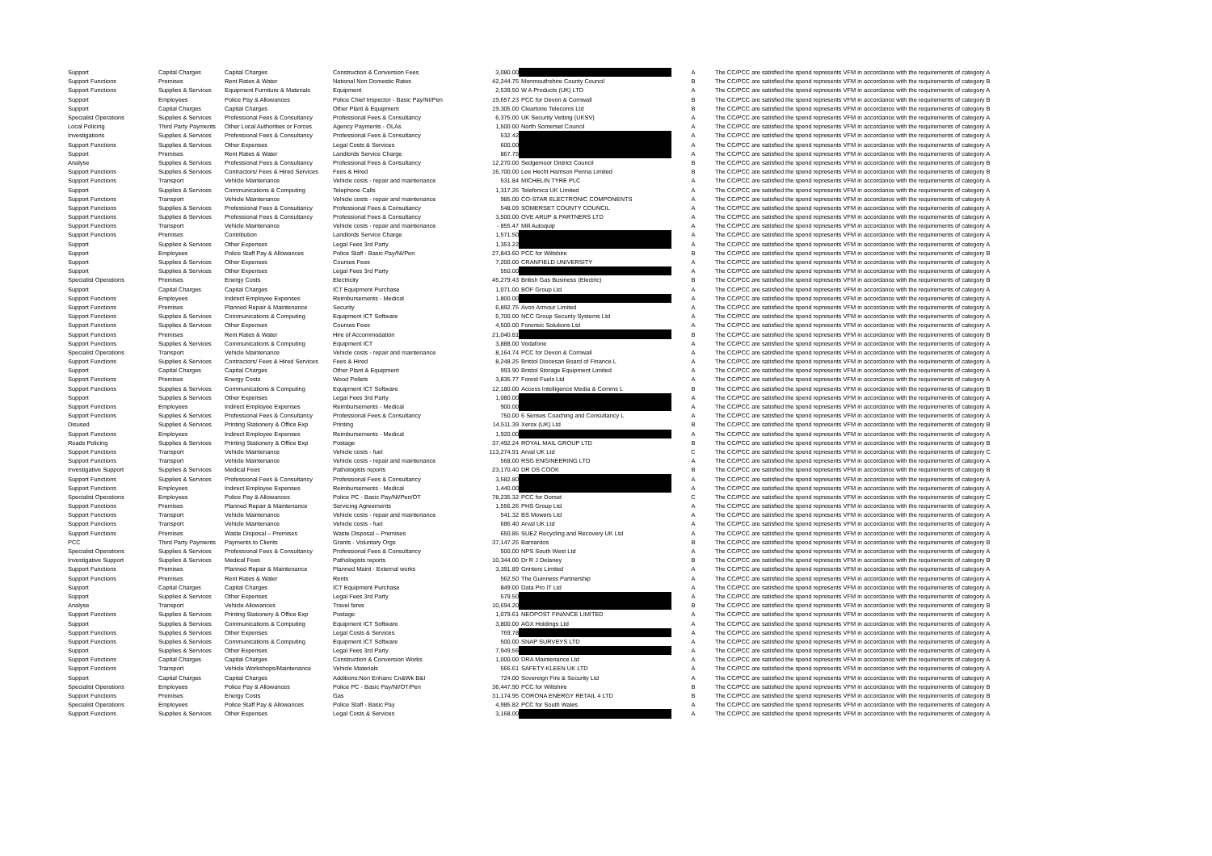| Support | Capital Charges | Capital Charges | Construction & Conversion Fees | 3,080.00 | | A | The CC/PCC are satisfied the spend represents VFM in accordance with the requirements of category A |
| Support Functions | Premises | Rent Rates & Water | National Non Domestic Rates | 42,244.75 | Monmouthshire County Council | B | The CC/PCC are satisfied the spend represents VFM in accordance with the requirements of category B |
| Support Functions | Supplies & Services | Equipment Furniture & Materials | Equipment | 2,539.50 | W A Products (UK) LTD | A | The CC/PCC are satisfied the spend represents VFM in accordance with the requirements of category A |
| Support | Employees | Police Pay & Allowances | Police Chief Inspector - Basic Pay/NI/Pen | 19,657.23 | PCC for Devon & Cornwall | B | The CC/PCC are satisfied the spend represents VFM in accordance with the requirements of category B |
| Support | Capital Charges | Capital Charges | Other Plant & Equipment | 19,305.00 | Cleartone Telecoms Ltd | B | The CC/PCC are satisfied the spend represents VFM in accordance with the requirements of category B |
| Specialist Operations | Supplies & Services | Professional Fees & Consultancy | Professional Fees & Consultancy | 6,375.00 | UK Security Vetting (UKSV) | A | The CC/PCC are satisfied the spend represents VFM in accordance with the requirements of category A |
| Local Policing | Third Party Payments | Other Local Authorities or Forces | Agency Payments - OLAs | 1,500.00 | North Somerset Council | A | The CC/PCC are satisfied the spend represents VFM in accordance with the requirements of category A |
| Investigations | Supplies & Services | Professional Fees & Consultancy | Professional Fees & Consultancy | 532.42 | | A | The CC/PCC are satisfied the spend represents VFM in accordance with the requirements of category A |
| Support Functions | Supplies & Services | Other Expenses | Legal Costs & Services | 600.00 | | A | The CC/PCC are satisfied the spend represents VFM in accordance with the requirements of category A |
| Support | Premises | Rent Rates & Water | Landlords Service Charge | 867.75 | | A | The CC/PCC are satisfied the spend represents VFM in accordance with the requirements of category A |
| Analyse | Supplies & Services | Professional Fees & Consultancy | Professional Fees & Consultancy | 12,270.00 | Sedgemoor District Council | B | The CC/PCC are satisfied the spend represents VFM in accordance with the requirements of category B |
| Support Functions | Supplies & Services | Contractors/ Fees & Hired Services | Fees & Hired | 16,700.00 | Lee Hecht Harrison Penna Limited | B | The CC/PCC are satisfied the spend represents VFM in accordance with the requirements of category B |
| Support Functions | Transport | Vehicle Maintenance | Vehicle costs - repair and maintenance | 531.84 | MICHELIN TYRE PLC | A | The CC/PCC are satisfied the spend represents VFM in accordance with the requirements of category A |
| Support | Supplies & Services | Communications & Computing | Telephone Calls | 1,317.26 | Telefonica UK Limited | A | The CC/PCC are satisfied the spend represents VFM in accordance with the requirements of category A |
| Support Functions | Transport | Vehicle Maintenance | Vehicle costs - repair and maintenance | 985.00 | CO-STAR ELECTRONIC COMPONENTS | A | The CC/PCC are satisfied the spend represents VFM in accordance with the requirements of category A |
| Support Functions | Supplies & Services | Professional Fees & Consultancy | Professional Fees & Consultancy | 548.09 | SOMERSET COUNTY COUNCIL | A | The CC/PCC are satisfied the spend represents VFM in accordance with the requirements of category A |
| Support Functions | Supplies & Services | Professional Fees & Consultancy | Professional Fees & Consultancy | 3,500.00 | OVE ARUP & PARTNERS LTD | A | The CC/PCC are satisfied the spend represents VFM in accordance with the requirements of category A |
| Support Functions | Transport | Vehicle Maintenance | Vehicle costs - repair and maintenance | - 855.47 | Mill Autoquip | A | The CC/PCC are satisfied the spend represents VFM in accordance with the requirements of category A |
| Support Functions | Premises | Contribution | Landlords Service Charge | 1,571.50 | | A | The CC/PCC are satisfied the spend represents VFM in accordance with the requirements of category A |
| Support | Supplies & Services | Other Expenses | Legal Fees 3rd Party | 1,353.22 | | A | The CC/PCC are satisfied the spend represents VFM in accordance with the requirements of category A |
| Support | Employees | Police Staff Pay & Allowances | Police Staff - Basic Pay/NI/Pen | 27,843.60 | PCC for Wiltshire | B | The CC/PCC are satisfied the spend represents VFM in accordance with the requirements of category B |
| Support | Supplies & Services | Other Expenses | Courses Fees | 7,200.00 | CRANFIELD UNIVERSITY | A | The CC/PCC are satisfied the spend represents VFM in accordance with the requirements of category A |
| Support | Supplies & Services | Other Expenses | Legal Fees 3rd Party | 550.00 | | A | The CC/PCC are satisfied the spend represents VFM in accordance with the requirements of category A |
| Specialist Operations | Premises | Energy Costs | Electricity | 45,279.43 | British Gas Business (Electric) | B | The CC/PCC are satisfied the spend represents VFM in accordance with the requirements of category B |
| Support | Capital Charges | Capital Charges | ICT Equipment Purchase | 1,071.00 | BOF Group Ltd | A | The CC/PCC are satisfied the spend represents VFM in accordance with the requirements of category A |
| Support Functions | Employees | Indirect Employee Expenses | Reimbursements - Medical | 1,800.00 | | A | The CC/PCC are satisfied the spend represents VFM in accordance with the requirements of category A |
| Support Functions | Premises | Planned Repair & Maintenance | Security | 6,892.75 | Avon Armour Limited | A | The CC/PCC are satisfied the spend represents VFM in accordance with the requirements of category A |
| Support Functions | Supplies & Services | Communications & Computing | Equipment ICT Software | 5,700.00 | NCC Group Security Systems Ltd | A | The CC/PCC are satisfied the spend represents VFM in accordance with the requirements of category A |
| Support Functions | Supplies & Services | Other Expenses | Courses Fees | 4,500.00 | Forensic Solutions Ltd | A | The CC/PCC are satisfied the spend represents VFM in accordance with the requirements of category A |
| Support Functions | Premises | Rent Rates & Water | Hire of Accommodation | 21,040.81 | | B | The CC/PCC are satisfied the spend represents VFM in accordance with the requirements of category B |
| Support Functions | Supplies & Services | Communications & Computing | Equipment ICT | 3,888.00 | Vodafone | A | The CC/PCC are satisfied the spend represents VFM in accordance with the requirements of category A |
| Specialist Operations | Transport | Vehicle Maintenance | Vehicle costs - repair and maintenance | 8,164.74 | PCC for Devon & Cornwall | A | The CC/PCC are satisfied the spend represents VFM in accordance with the requirements of category A |
| Support Functions | Supplies & Services | Contractors/ Fees & Hired Services | Fees & Hired | 8,248.25 | Bristol Diocesan Board of Finance L | A | The CC/PCC are satisfied the spend represents VFM in accordance with the requirements of category A |
| Support | Capital Charges | Capital Charges | Other Plant & Equipment | 993.90 | Bristol Storage Equipment Limited | A | The CC/PCC are satisfied the spend represents VFM in accordance with the requirements of category A |
| Support Functions | Premises | Energy Costs | Wood Pellets | 3,835.77 | Forest Fuels Ltd | A | The CC/PCC are satisfied the spend represents VFM in accordance with the requirements of category A |
| Support Functions | Supplies & Services | Communications & Computing | Equipment ICT Software | 12,180.00 | Access Intelligence Media & Comms L | B | The CC/PCC are satisfied the spend represents VFM in accordance with the requirements of category B |
| Support | Supplies & Services | Other Expenses | Legal Fees 3rd Party | 1,080.00 | | A | The CC/PCC are satisfied the spend represents VFM in accordance with the requirements of category A |
| Support Functions | Employees | Indirect Employee Expenses | Reimbursements - Medical | 900.00 | | A | The CC/PCC are satisfied the spend represents VFM in accordance with the requirements of category A |
| Support Functions | Supplies & Services | Professional Fees & Consultancy | Professional Fees & Consultancy | 750.00 | 6 Senses Coaching and Consultancy L | A | The CC/PCC are satisfied the spend represents VFM in accordance with the requirements of category A |
| Disused | Supplies & Services | Printing Stationery & Office Exp | Printing | 14,511.39 | Xerox (UK) Ltd | B | The CC/PCC are satisfied the spend represents VFM in accordance with the requirements of category B |
| Support Functions | Employees | Indirect Employee Expenses | Reimbursements - Medical | 1,920.00 | | A | The CC/PCC are satisfied the spend represents VFM in accordance with the requirements of category A |
| Roads Policing | Supplies & Services | Printing Stationery & Office Exp | Postage | 37,492.24 | ROYAL MAIL GROUP LTD | B | The CC/PCC are satisfied the spend represents VFM in accordance with the requirements of category B |
| Support Functions | Transport | Vehicle Maintenance | Vehicle costs - fuel | 113,274.91 | Arval UK Ltd | C | The CC/PCC are satisfied the spend represents VFM in accordance with the requirements of category C |
| Support Functions | Transport | Vehicle Maintenance | Vehicle costs - repair and maintenance | 568.00 | RSG ENGINEERING LTD | A | The CC/PCC are satisfied the spend represents VFM in accordance with the requirements of category A |
| Investigative Support | Supplies & Services | Medical Fees | Pathologists reports | 23,170.40 | DR DS COOK | B | The CC/PCC are satisfied the spend represents VFM in accordance with the requirements of category B |
| Support Functions | Supplies & Services | Professional Fees & Consultancy | Professional Fees & Consultancy | 3,582.80 | | A | The CC/PCC are satisfied the spend represents VFM in accordance with the requirements of category A |
| Support Functions | Employees | Indirect Employee Expenses | Reimbursements - Medical | 1,440.00 | | A | The CC/PCC are satisfied the spend represents VFM in accordance with the requirements of category A |
| Specialist Operations | Employees | Police Pay & Allowances | Police PC - Basic Pay/NI/Pen/OT | 78,235.32 | PCC for Dorset | C | The CC/PCC are satisfied the spend represents VFM in accordance with the requirements of category C |
| Support Functions | Premises | Planned Repair & Maintenance | Servicing Agreements | 1,556.26 | PHS Group Ltd | A | The CC/PCC are satisfied the spend represents VFM in accordance with the requirements of category A |
| Support Functions | Transport | Vehicle Maintenance | Vehicle costs - repair and maintenance | 541.32 | BS Mowers Ltd | A | The CC/PCC are satisfied the spend represents VFM in accordance with the requirements of category A |
| Support Functions | Transport | Vehicle Maintenance | Vehicle costs - fuel | 686.40 | Arval UK Ltd | A | The CC/PCC are satisfied the spend represents VFM in accordance with the requirements of category A |
| Support Functions | Premises | Waste Disposal – Premises | Waste Disposal – Premises | 650.85 | SUEZ Recycling and Recovery UK Ltd | A | The CC/PCC are satisfied the spend represents VFM in accordance with the requirements of category A |
| PCC | Third Party Payments | Payments to Clients | Grants - Voluntary Orgs | 37,147.25 | Barnardos | B | The CC/PCC are satisfied the spend represents VFM in accordance with the requirements of category B |
| Specialist Operations | Supplies & Services | Professional Fees & Consultancy | Professional Fees & Consultancy | 500.00 | NPS South West Ltd | A | The CC/PCC are satisfied the spend represents VFM in accordance with the requirements of category A |
| Investigative Support | Supplies & Services | Medical Fees | Pathologists reports | 10,344.00 | Dr R J Delaney | B | The CC/PCC are satisfied the spend represents VFM in accordance with the requirements of category B |
| Support Functions | Premises | Planned Repair & Maintenance | Planned Maint - External works | 3,391.89 | Grinters Limited | A | The CC/PCC are satisfied the spend represents VFM in accordance with the requirements of category A |
| Support Functions | Premises | Rent Rates & Water | Rents | 562.50 | The Guinness Partnership | A | The CC/PCC are satisfied the spend represents VFM in accordance with the requirements of category A |
| Support | Capital Charges | Capital Charges | ICT Equipment Purchase | 849.00 | Data Pro IT Ltd | A | The CC/PCC are satisfied the spend represents VFM in accordance with the requirements of category A |
| Support | Supplies & Services | Other Expenses | Legal Fees 3rd Party | 579.50 | | A | The CC/PCC are satisfied the spend represents VFM in accordance with the requirements of category A |
| Analyse | Transport | Vehicle Allowances | Travel fares | 10,694.20 | | B | The CC/PCC are satisfied the spend represents VFM in accordance with the requirements of category B |
| Support Functions | Supplies & Services | Printing Stationery & Office Exp | Postage | 1,079.61 | NEOPOST FINANCE LIMITED | A | The CC/PCC are satisfied the spend represents VFM in accordance with the requirements of category A |
| Support | Supplies & Services | Communications & Computing | Equipment ICT Software | 3,800.00 | AGX Holdings Ltd | A | The CC/PCC are satisfied the spend represents VFM in accordance with the requirements of category A |
| Support Functions | Supplies & Services | Other Expenses | Legal Costs & Services | 769.78 | | A | The CC/PCC are satisfied the spend represents VFM in accordance with the requirements of category A |
| Support Functions | Supplies & Services | Communications & Computing | Equipment ICT Software | 500.00 | SNAP SURVEYS LTD | A | The CC/PCC are satisfied the spend represents VFM in accordance with the requirements of category A |
| Support | Supplies & Services | Other Expenses | Legal Fees 3rd Party | 7,949.56 | | A | The CC/PCC are satisfied the spend represents VFM in accordance with the requirements of category A |
| Support Functions | Capital Charges | Capital Charges | Construction & Conversion Works | 1,000.00 | DRA Maintenance Ltd | A | The CC/PCC are satisfied the spend represents VFM in accordance with the requirements of category A |
| Support Functions | Transport | Vehicle Workshops/Maintenance | Vehicle Materials | 566.61 | SAFETY-KLEEN UK LTD | A | The CC/PCC are satisfied the spend represents VFM in accordance with the requirements of category A |
| Support | Capital Charges | Capital Charges | Additions:Non Enhanc Cn&Wk B&I | 724.00 | Sovereign Fire & Security Ltd | A | The CC/PCC are satisfied the spend represents VFM in accordance with the requirements of category A |
| Specialist Operations | Employees | Police Pay & Allowances | Police PC - Basic Pay/NI/OT/Pen | 36,447.90 | PCC for Wiltshire | B | The CC/PCC are satisfied the spend represents VFM in accordance with the requirements of category B |
| Support Functions | Premises | Energy Costs | Gas | 31,174.95 | CORONA ENERGY RETAIL 4 LTD | B | The CC/PCC are satisfied the spend represents VFM in accordance with the requirements of category B |
| Specialist Operations | Employees | Police Staff Pay & Allowances | Police Staff - Basic Pay | 4,985.82 | PCC for South Wales | A | The CC/PCC are satisfied the spend represents VFM in accordance with the requirements of category A |
| Support Functions | Supplies & Services | Other Expenses | Legal Costs & Services | 3,168.00 | | A | The CC/PCC are satisfied the spend represents VFM in accordance with the requirements of category A |